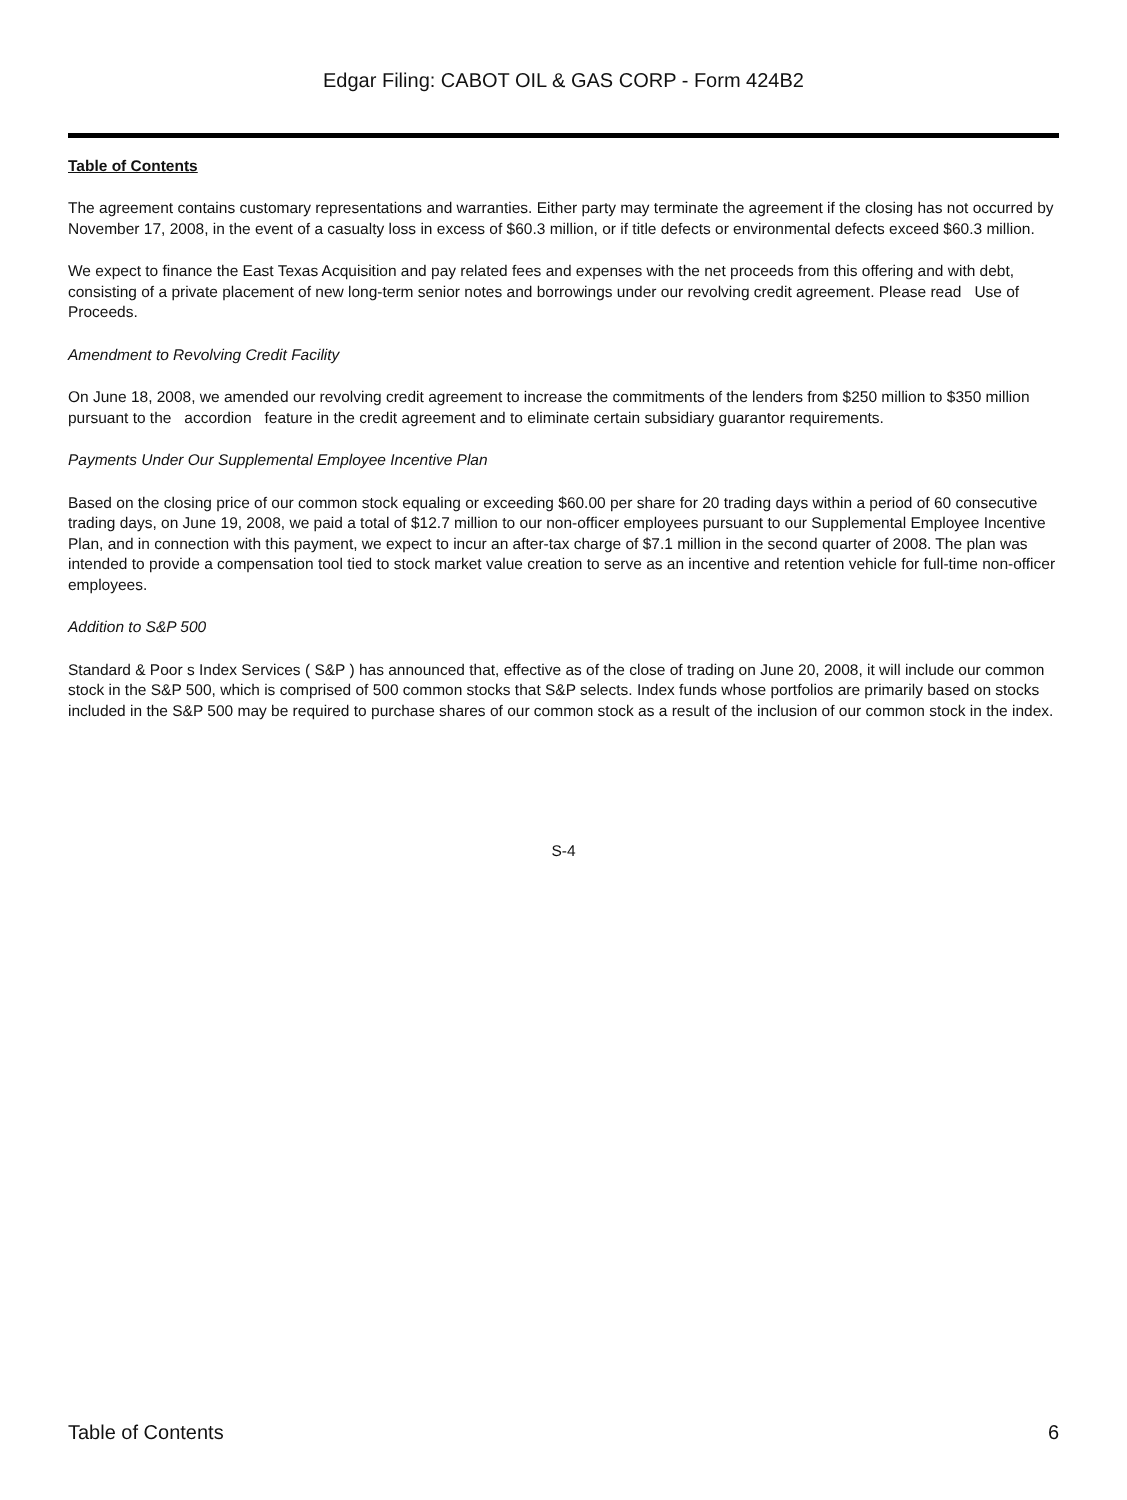Edgar Filing: CABOT OIL & GAS CORP - Form 424B2
Table of Contents
The agreement contains customary representations and warranties. Either party may terminate the agreement if the closing has not occurred by November 17, 2008, in the event of a casualty loss in excess of $60.3 million, or if title defects or environmental defects exceed $60.3 million.
We expect to finance the East Texas Acquisition and pay related fees and expenses with the net proceeds from this offering and with debt, consisting of a private placement of new long-term senior notes and borrowings under our revolving credit agreement. Please read Use of Proceeds.
Amendment to Revolving Credit Facility
On June 18, 2008, we amended our revolving credit agreement to increase the commitments of the lenders from $250 million to $350 million pursuant to the accordion feature in the credit agreement and to eliminate certain subsidiary guarantor requirements.
Payments Under Our Supplemental Employee Incentive Plan
Based on the closing price of our common stock equaling or exceeding $60.00 per share for 20 trading days within a period of 60 consecutive trading days, on June 19, 2008, we paid a total of $12.7 million to our non-officer employees pursuant to our Supplemental Employee Incentive Plan, and in connection with this payment, we expect to incur an after-tax charge of $7.1 million in the second quarter of 2008. The plan was intended to provide a compensation tool tied to stock market value creation to serve as an incentive and retention vehicle for full-time non-officer employees.
Addition to S&P 500
Standard & Poor s Index Services ( S&P ) has announced that, effective as of the close of trading on June 20, 2008, it will include our common stock in the S&P 500, which is comprised of 500 common stocks that S&P selects. Index funds whose portfolios are primarily based on stocks included in the S&P 500 may be required to purchase shares of our common stock as a result of the inclusion of our common stock in the index.
S-4
Table of Contents 6